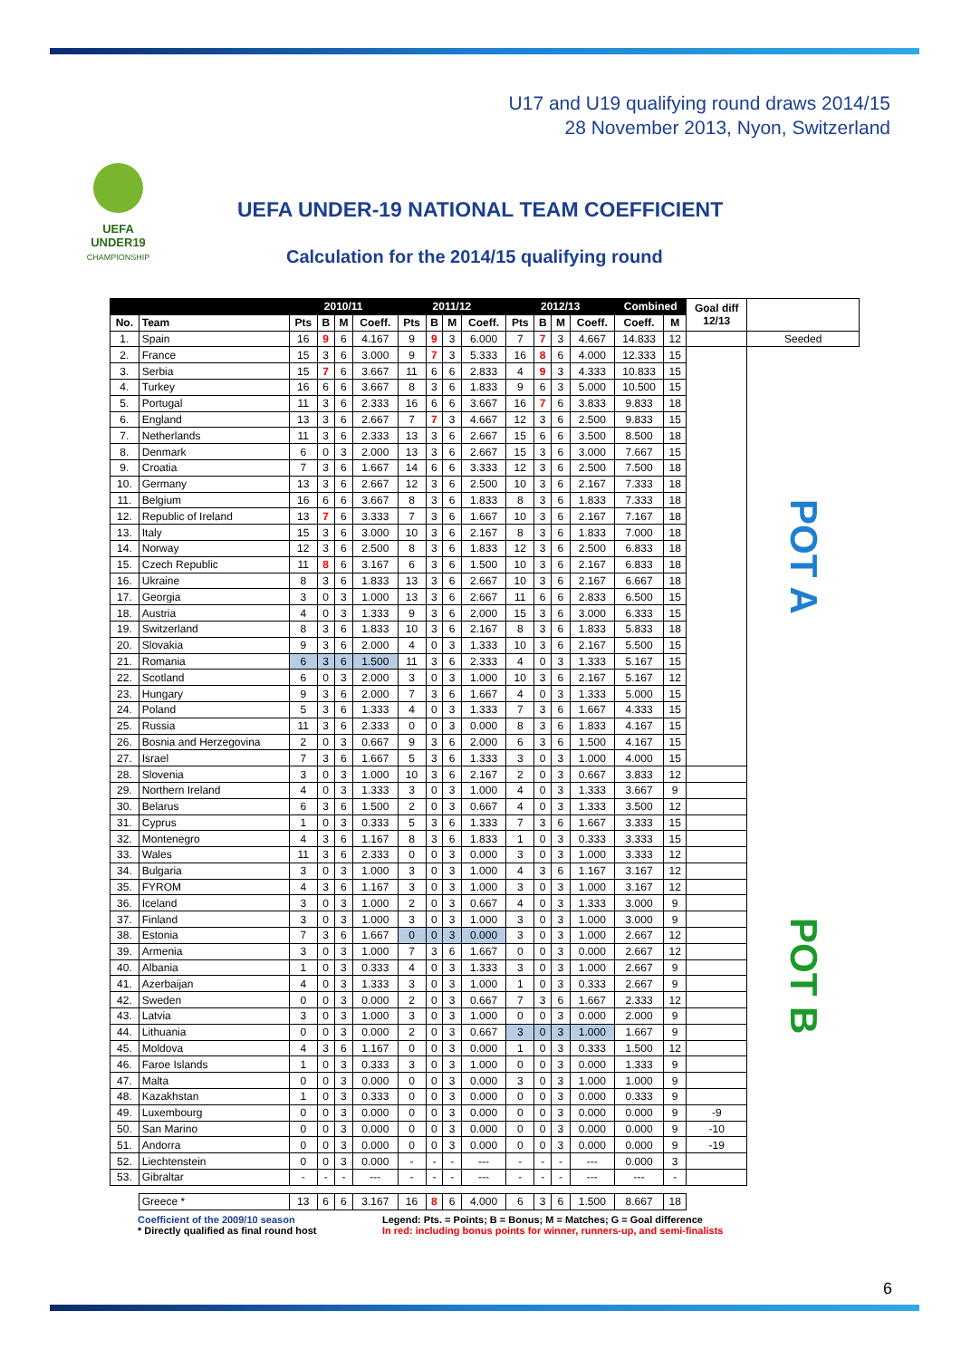U17 and U19 qualifying round draws 2014/15
28 November 2013, Nyon, Switzerland
UEFA
UNDER19
CHAMPIONSHIP
UEFA UNDER-19 NATIONAL TEAM COEFFICIENT
Calculation for the 2014/15 qualifying round
| | | 2010/11 | | | | 2011/12 | | | | 2012/13 | | | | Combined | | Goal diff 12/13 | |
| --- | --- | --- | --- | --- | --- | --- | --- | --- | --- | --- | --- | --- | --- | --- | --- | --- | --- |
| No. | Team | Pts | B | M | Coeff. | Pts | B | M | Coeff. | Pts | B | M | Coeff. | Coeff. | M | | |
| 1. | Spain | 16 | 9 | 6 | 4.167 | 9 | 9 | 3 | 6.000 | 7 | 7 | 3 | 4.667 | 14.833 | 12 | | Seeded |
| 2. | France | 15 | 3 | 6 | 3.000 | 9 | 7 | 3 | 5.333 | 16 | 8 | 6 | 4.000 | 12.333 | 15 | | POT A |
| 3. | Serbia | 15 | 7 | 6 | 3.667 | 11 | 6 | 6 | 2.833 | 4 | 9 | 3 | 4.333 | 10.833 | 15 | | |
| 4. | Turkey | 16 | 6 | 6 | 3.667 | 8 | 3 | 6 | 1.833 | 9 | 6 | 3 | 5.000 | 10.500 | 15 | | |
| 5. | Portugal | 11 | 3 | 6 | 2.333 | 16 | 6 | 6 | 3.667 | 16 | 7 | 6 | 3.833 | 9.833 | 18 | | |
| 6. | England | 13 | 3 | 6 | 2.667 | 7 | 7 | 3 | 4.667 | 12 | 3 | 6 | 2.500 | 9.833 | 15 | | |
| 7. | Netherlands | 11 | 3 | 6 | 2.333 | 13 | 3 | 6 | 2.667 | 15 | 6 | 6 | 3.500 | 8.500 | 18 | | |
| 8. | Denmark | 6 | 0 | 3 | 2.000 | 13 | 3 | 6 | 2.667 | 15 | 3 | 6 | 3.000 | 7.667 | 15 | | |
| 9. | Croatia | 7 | 3 | 6 | 1.667 | 14 | 6 | 6 | 3.333 | 12 | 3 | 6 | 2.500 | 7.500 | 18 | | |
| 10. | Germany | 13 | 3 | 6 | 2.667 | 12 | 3 | 6 | 2.500 | 10 | 3 | 6 | 2.167 | 7.333 | 18 | | |
| 11. | Belgium | 16 | 6 | 6 | 3.667 | 8 | 3 | 6 | 1.833 | 8 | 3 | 6 | 1.833 | 7.333 | 18 | | |
| 12. | Republic of Ireland | 13 | 7 | 6 | 3.333 | 7 | 3 | 6 | 1.667 | 10 | 3 | 6 | 2.167 | 7.167 | 18 | | |
| 13. | Italy | 15 | 3 | 6 | 3.000 | 10 | 3 | 6 | 2.167 | 8 | 3 | 6 | 1.833 | 7.000 | 18 | | |
| 14. | Norway | 12 | 3 | 6 | 2.500 | 8 | 3 | 6 | 1.833 | 12 | 3 | 6 | 2.500 | 6.833 | 18 | | |
| 15. | Czech Republic | 11 | 8 | 6 | 3.167 | 6 | 3 | 6 | 1.500 | 10 | 3 | 6 | 2.167 | 6.833 | 18 | | |
| 16. | Ukraine | 8 | 3 | 6 | 1.833 | 13 | 3 | 6 | 2.667 | 10 | 3 | 6 | 2.167 | 6.667 | 18 | | |
| 17. | Georgia | 3 | 0 | 3 | 1.000 | 13 | 3 | 6 | 2.667 | 11 | 6 | 6 | 2.833 | 6.500 | 15 | | |
| 18. | Austria | 4 | 0 | 3 | 1.333 | 9 | 3 | 6 | 2.000 | 15 | 3 | 6 | 3.000 | 6.333 | 15 | | |
| 19. | Switzerland | 8 | 3 | 6 | 1.833 | 10 | 3 | 6 | 2.167 | 8 | 3 | 6 | 1.833 | 5.833 | 18 | | |
| 20. | Slovakia | 9 | 3 | 6 | 2.000 | 4 | 0 | 3 | 1.333 | 10 | 3 | 6 | 2.167 | 5.500 | 15 | | |
| 21. | Romania | 6 | 3 | 6 | 1.500 | 11 | 3 | 6 | 2.333 | 4 | 0 | 3 | 1.333 | 5.167 | 15 | | |
| 22. | Scotland | 6 | 0 | 3 | 2.000 | 3 | 0 | 3 | 1.000 | 10 | 3 | 6 | 2.167 | 5.167 | 12 | | |
| 23. | Hungary | 9 | 3 | 6 | 2.000 | 7 | 3 | 6 | 1.667 | 4 | 0 | 3 | 1.333 | 5.000 | 15 | | |
| 24. | Poland | 5 | 3 | 6 | 1.333 | 4 | 0 | 3 | 1.333 | 7 | 3 | 6 | 1.667 | 4.333 | 15 | | |
| 25. | Russia | 11 | 3 | 6 | 2.333 | 0 | 0 | 3 | 0.000 | 8 | 3 | 6 | 1.833 | 4.167 | 15 | | |
| 26. | Bosnia and Herzegovina | 2 | 0 | 3 | 0.667 | 9 | 3 | 6 | 2.000 | 6 | 3 | 6 | 1.500 | 4.167 | 15 | | |
| 27. | Israel | 7 | 3 | 6 | 1.667 | 5 | 3 | 6 | 1.333 | 3 | 0 | 3 | 1.000 | 4.000 | 15 | | |
| 28. | Slovenia | 3 | 0 | 3 | 1.000 | 10 | 3 | 6 | 2.167 | 2 | 0 | 3 | 0.667 | 3.833 | 12 | | POT B |
| 29. | Northern Ireland | 4 | 0 | 3 | 1.333 | 3 | 0 | 3 | 1.000 | 4 | 0 | 3 | 1.333 | 3.667 | 9 | | |
| 30. | Belarus | 6 | 3 | 6 | 1.500 | 2 | 0 | 3 | 0.667 | 4 | 0 | 3 | 1.333 | 3.500 | 12 | | |
| 31. | Cyprus | 1 | 0 | 3 | 0.333 | 5 | 3 | 6 | 1.333 | 7 | 3 | 6 | 1.667 | 3.333 | 15 | | |
| 32. | Montenegro | 4 | 3 | 6 | 1.167 | 8 | 3 | 6 | 1.833 | 1 | 0 | 3 | 0.333 | 3.333 | 15 | | |
| 33. | Wales | 11 | 3 | 6 | 2.333 | 0 | 0 | 3 | 0.000 | 3 | 0 | 3 | 1.000 | 3.333 | 12 | | |
| 34. | Bulgaria | 3 | 0 | 3 | 1.000 | 3 | 0 | 3 | 1.000 | 4 | 3 | 6 | 1.167 | 3.167 | 12 | | |
| 35. | FYROM | 4 | 3 | 6 | 1.167 | 3 | 0 | 3 | 1.000 | 3 | 0 | 3 | 1.000 | 3.167 | 12 | | |
| 36. | Iceland | 3 | 0 | 3 | 1.000 | 2 | 0 | 3 | 0.667 | 4 | 0 | 3 | 1.333 | 3.000 | 9 | | |
| 37. | Finland | 3 | 0 | 3 | 1.000 | 3 | 0 | 3 | 1.000 | 3 | 0 | 3 | 1.000 | 3.000 | 9 | | |
| 38. | Estonia | 7 | 3 | 6 | 1.667 | 0 | 0 | 3 | 0.000 | 3 | 0 | 3 | 1.000 | 2.667 | 12 | | |
| 39. | Armenia | 3 | 0 | 3 | 1.000 | 7 | 3 | 6 | 1.667 | 0 | 0 | 3 | 0.000 | 2.667 | 12 | | |
| 40. | Albania | 1 | 0 | 3 | 0.333 | 4 | 0 | 3 | 1.333 | 3 | 0 | 3 | 1.000 | 2.667 | 9 | | |
| 41. | Azerbaijan | 4 | 0 | 3 | 1.333 | 3 | 0 | 3 | 1.000 | 1 | 0 | 3 | 0.333 | 2.667 | 9 | | |
| 42. | Sweden | 0 | 0 | 3 | 0.000 | 2 | 0 | 3 | 0.667 | 7 | 3 | 6 | 1.667 | 2.333 | 12 | | |
| 43. | Latvia | 3 | 0 | 3 | 1.000 | 3 | 0 | 3 | 1.000 | 0 | 0 | 3 | 0.000 | 2.000 | 9 | | |
| 44. | Lithuania | 0 | 0 | 3 | 0.000 | 2 | 0 | 3 | 0.667 | 3 | 0 | 3 | 1.000 | 1.667 | 9 | | |
| 45. | Moldova | 4 | 3 | 6 | 1.167 | 0 | 0 | 3 | 0.000 | 1 | 0 | 3 | 0.333 | 1.500 | 12 | | |
| 46. | Faroe Islands | 1 | 0 | 3 | 0.333 | 3 | 0 | 3 | 1.000 | 0 | 0 | 3 | 0.000 | 1.333 | 9 | | |
| 47. | Malta | 0 | 0 | 3 | 0.000 | 0 | 0 | 3 | 0.000 | 3 | 0 | 3 | 1.000 | 1.000 | 9 | | |
| 48. | Kazakhstan | 1 | 0 | 3 | 0.333 | 0 | 0 | 3 | 0.000 | 0 | 0 | 3 | 0.000 | 0.333 | 9 | | |
| 49. | Luxembourg | 0 | 0 | 3 | 0.000 | 0 | 0 | 3 | 0.000 | 0 | 0 | 3 | 0.000 | 0.000 | 9 | -9 | |
| 50. | San Marino | 0 | 0 | 3 | 0.000 | 0 | 0 | 3 | 0.000 | 0 | 0 | 3 | 0.000 | 0.000 | 9 | -10 | |
| 51. | Andorra | 0 | 0 | 3 | 0.000 | 0 | 0 | 3 | 0.000 | 0 | 0 | 3 | 0.000 | 0.000 | 9 | -19 | |
| 52. | Liechtenstein | 0 | 0 | 3 | 0.000 | - | - | - | --- | - | - | - | --- | 0.000 | 3 | | |
| 53. | Gibraltar | - | - | - | --- | - | - | - | --- | - | - | - | --- | --- | - | | |
| | Greece * | 13 | 6 | 6 | 3.167 | 16 | 8 | 6 | 4.000 | 6 | 3 | 6 | 1.500 | 8.667 | 18 | | |
Coefficient of the 2009/10 season
* Directly qualified as final round host
Legend: Pts. = Points; B = Bonus; M = Matches; G = Goal difference
In red: including bonus points for winner, runners-up, and semi-finalists
6